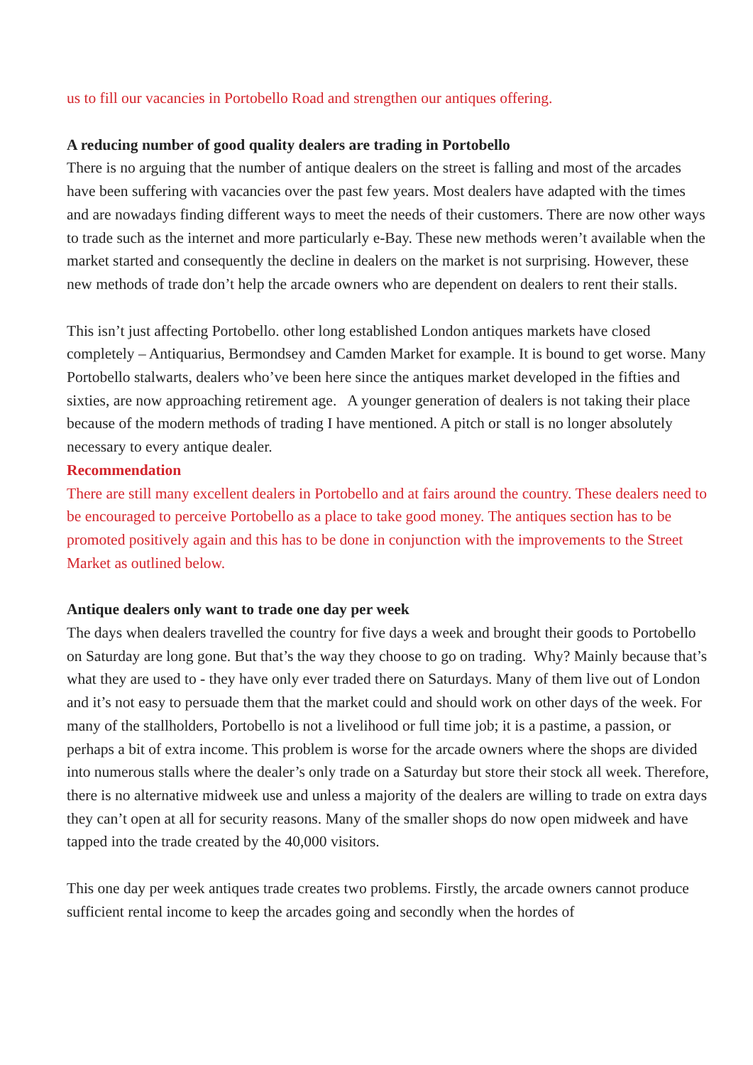us to fill our vacancies in Portobello Road and strengthen our antiques offering.
A reducing number of good quality dealers are trading in Portobello
There is no arguing that the number of antique dealers on the street is falling and most of the arcades have been suffering with vacancies over the past few years. Most dealers have adapted with the times and are nowadays finding different ways to meet the needs of their customers. There are now other ways to trade such as the internet and more particularly e-Bay. These new methods weren’t available when the market started and consequently the decline in dealers on the market is not surprising. However, these new methods of trade don’t help the arcade owners who are dependent on dealers to rent their stalls.
This isn’t just affecting Portobello. other long established London antiques markets have closed completely – Antiquarius, Bermondsey and Camden Market for example. It is bound to get worse. Many Portobello stalwarts, dealers who’ve been here since the antiques market developed in the fifties and sixties, are now approaching retirement age. A younger generation of dealers is not taking their place because of the modern methods of trading I have mentioned. A pitch or stall is no longer absolutely necessary to every antique dealer.
Recommendation
There are still many excellent dealers in Portobello and at fairs around the country. These dealers need to be encouraged to perceive Portobello as a place to take good money. The antiques section has to be promoted positively again and this has to be done in conjunction with the improvements to the Street Market as outlined below.
Antique dealers only want to trade one day per week
The days when dealers travelled the country for five days a week and brought their goods to Portobello on Saturday are long gone. But that’s the way they choose to go on trading. Why? Mainly because that’s what they are used to - they have only ever traded there on Saturdays. Many of them live out of London and it’s not easy to persuade them that the market could and should work on other days of the week. For many of the stallholders, Portobello is not a livelihood or full time job; it is a pastime, a passion, or perhaps a bit of extra income. This problem is worse for the arcade owners where the shops are divided into numerous stalls where the dealer’s only trade on a Saturday but store their stock all week. Therefore, there is no alternative midweek use and unless a majority of the dealers are willing to trade on extra days they can’t open at all for security reasons. Many of the smaller shops do now open midweek and have tapped into the trade created by the 40,000 visitors.
This one day per week antiques trade creates two problems. Firstly, the arcade owners cannot produce sufficient rental income to keep the arcades going and secondly when the hordes of